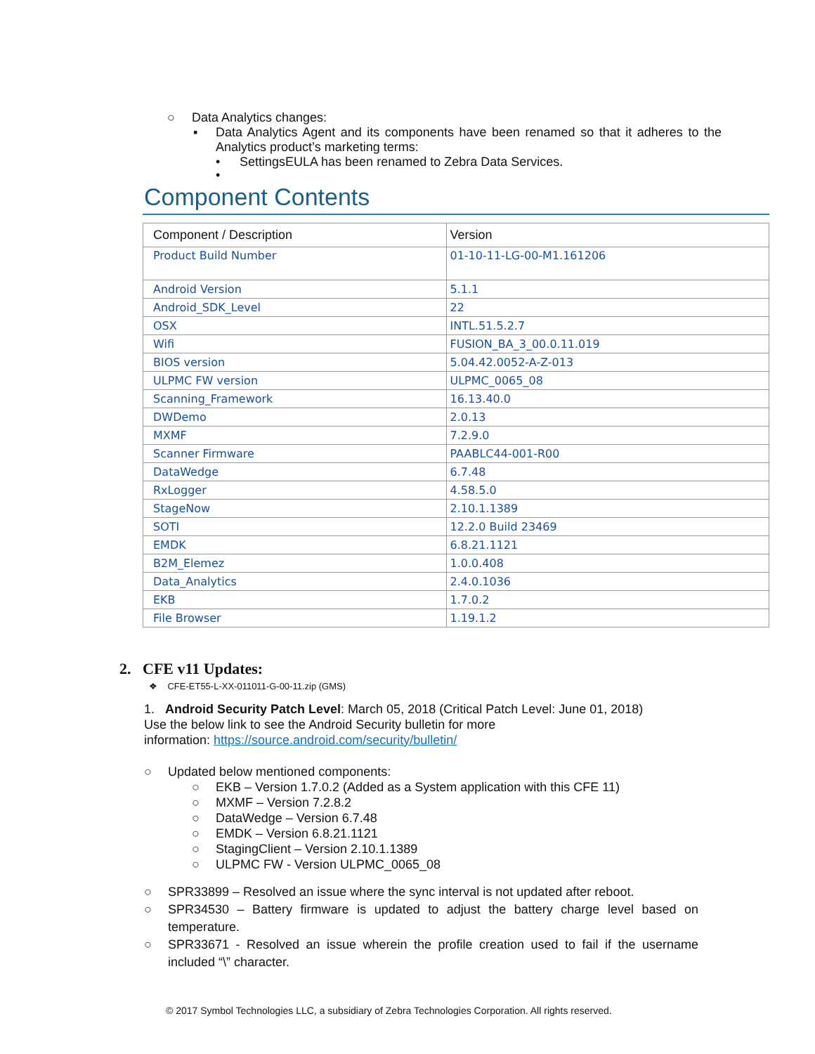○ Data Analytics changes:
▪ Data Analytics Agent and its components have been renamed so that it adheres to the Analytics product’s marketing terms:
• SettingsEULA has been renamed to Zebra Data Services.
•
Component Contents
| Component / Description | Version |
| --- | --- |
| Product Build Number | 01-10-11-LG-00-M1.161206 |
| Android Version | 5.1.1 |
| Android_SDK_Level | 22 |
| OSX | INTL.51.5.2.7 |
| Wifi | FUSION_BA_3_00.0.11.019 |
| BIOS version | 5.04.42.0052-A-Z-013 |
| ULPMC FW version | ULPMC_0065_08 |
| Scanning_Framework | 16.13.40.0 |
| DWDemo | 2.0.13 |
| MXMF | 7.2.9.0 |
| Scanner Firmware | PAABLC44-001-R00 |
| DataWedge | 6.7.48 |
| RxLogger | 4.58.5.0 |
| StageNow | 2.10.1.1389 |
| SOTI | 12.2.0 Build 23469 |
| EMDK | 6.8.21.1121 |
| B2M_Elemez | 1.0.0.408 |
| Data_Analytics | 2.4.0.1036 |
| EKB | 1.7.0.2 |
| File Browser | 1.19.1.2 |
2. CFE v11 Updates:
❖ CFE-ET55-L-XX-011011-G-00-11.zip (GMS)
1. Android Security Patch Level: March 05, 2018 (Critical Patch Level: June 01, 2018)
Use the below link to see the Android Security bulletin for more
information: https://source.android.com/security/bulletin/
○ Updated below mentioned components:
○ EKB – Version 1.7.0.2 (Added as a System application with this CFE 11)
○ MXMF – Version 7.2.8.2
○ DataWedge – Version 6.7.48
○ EMDK – Version 6.8.21.1121
○ StagingClient – Version 2.10.1.1389
○ ULPMC FW - Version ULPMC_0065_08
○ SPR33899 – Resolved an issue where the sync interval is not updated after reboot.
○ SPR34530 – Battery firmware is updated to adjust the battery charge level based on temperature.
○ SPR33671 - Resolved an issue wherein the profile creation used to fail if the username included “\” character.
© 2017 Symbol Technologies LLC, a subsidiary of Zebra Technologies Corporation. All rights reserved.